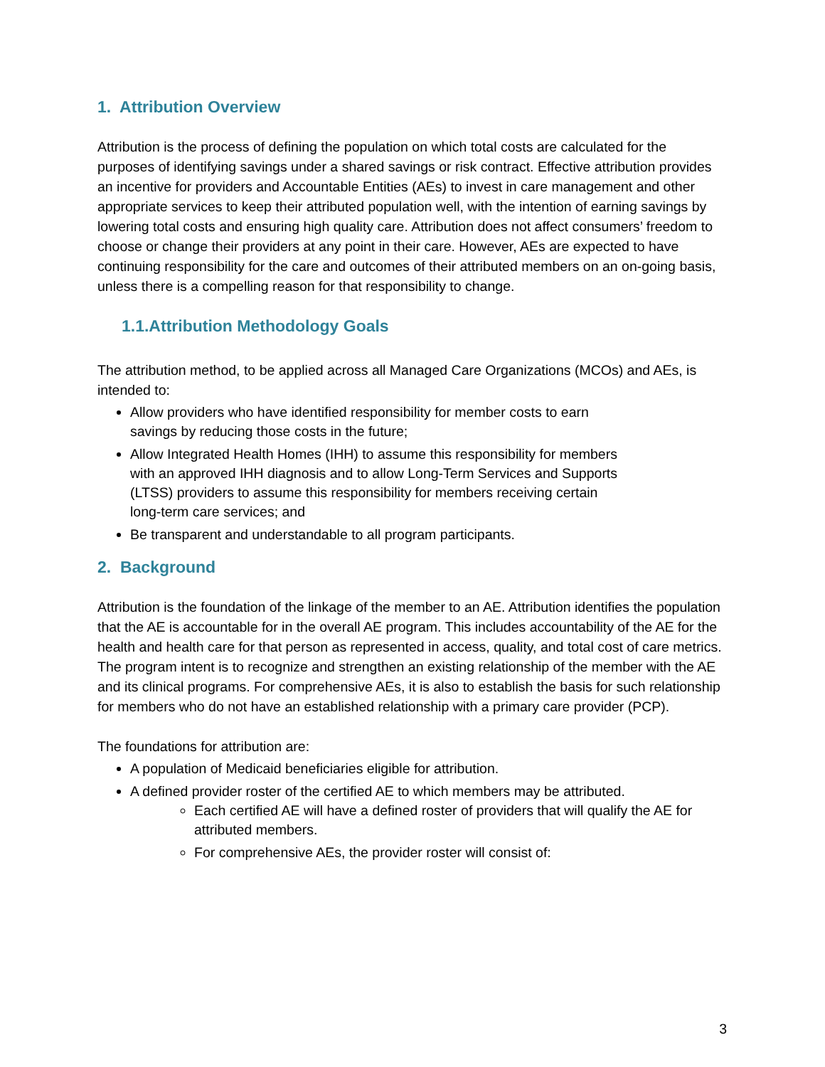1. Attribution Overview
Attribution is the process of defining the population on which total costs are calculated for the purposes of identifying savings under a shared savings or risk contract. Effective attribution provides an incentive for providers and Accountable Entities (AEs) to invest in care management and other appropriate services to keep their attributed population well, with the intention of earning savings by lowering total costs and ensuring high quality care. Attribution does not affect consumers’ freedom to choose or change their providers at any point in their care. However, AEs are expected to have continuing responsibility for the care and outcomes of their attributed members on an on-going basis, unless there is a compelling reason for that responsibility to change.
1.1.Attribution Methodology Goals
The attribution method, to be applied across all Managed Care Organizations (MCOs) and AEs, is intended to:
Allow providers who have identified responsibility for member costs to earn savings by reducing those costs in the future;
Allow Integrated Health Homes (IHH) to assume this responsibility for members with an approved IHH diagnosis and to allow Long-Term Services and Supports (LTSS) providers to assume this responsibility for members receiving certain long-term care services; and
Be transparent and understandable to all program participants.
2. Background
Attribution is the foundation of the linkage of the member to an AE. Attribution identifies the population that the AE is accountable for in the overall AE program. This includes accountability of the AE for the health and health care for that person as represented in access, quality, and total cost of care metrics. The program intent is to recognize and strengthen an existing relationship of the member with the AE and its clinical programs. For comprehensive AEs, it is also to establish the basis for such relationship for members who do not have an established relationship with a primary care provider (PCP).
The foundations for attribution are:
A population of Medicaid beneficiaries eligible for attribution.
A defined provider roster of the certified AE to which members may be attributed.
Each certified AE will have a defined roster of providers that will qualify the AE for attributed members.
For comprehensive AEs, the provider roster will consist of:
3